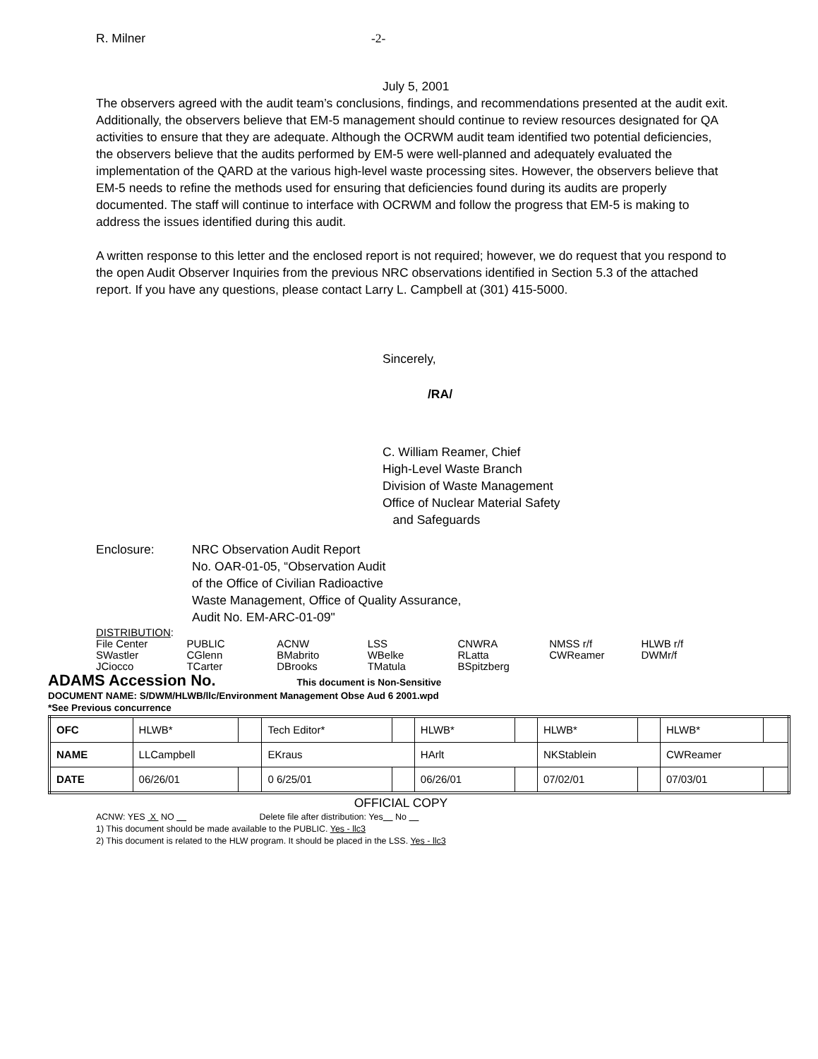R. Milner -2-
July 5, 2001
The observers agreed with the audit team’s conclusions, findings, and recommendations presented at the audit exit. Additionally, the observers believe that EM-5 management should continue to review resources designated for QA activities to ensure that they are adequate. Although the OCRWM audit team identified two potential deficiencies, the observers believe that the audits performed by EM-5 were well-planned and adequately evaluated the implementation of the QARD at the various high-level waste processing sites. However, the observers believe that EM-5 needs to refine the methods used for ensuring that deficiencies found during its audits are properly documented. The staff will continue to interface with OCRWM and follow the progress that EM-5 is making to address the issues identified during this audit.
A written response to this letter and the enclosed report is not required; however, we do request that you respond to the open Audit Observer Inquiries from the previous NRC observations identified in Section 5.3 of the attached report. If you have any questions, please contact Larry L. Campbell at (301) 415-5000.
Sincerely,
/RA/
C. William Reamer, Chief
High-Level Waste Branch
Division of Waste Management
Office of Nuclear Material Safety
and Safeguards
Enclosure: NRC Observation Audit Report
No. OAR-01-05, “Observation Audit
of the Office of Civilian Radioactive
Waste Management, Office of Quality Assurance,
Audit No. EM-ARC-01-09"
DISTRIBUTION:
| File Center | PUBLIC | ACNW | LSS | CNWRA | NMSS r/f | HLWB r/f |
| SWastler | CGlenn | BMabrito | WBelke | RLatta | CWReamer | DWMr/f |
| JCiocco | TCarter | DBrooks | TMatula | BSpitzberg | | |
ADAMS Accession No. This document is Non-Sensitive
DOCUMENT NAME: S/DWM/HLWB/llc/Environment Management Obse Aud 6 2001.wpd
*See Previous concurrence
| OFC | HLWB* | | Tech Editor* | | HLWB* | | HLWB* | | HLWB* | |
| NAME | LLCampbell | | EKraus | | HArlt | | NKStablein | | CWReamer | |
| DATE | 06/26/01 | | 0 6/25/01 | | 06/26/01 | | 07/02/01 | | 07/03/01 | |
OFFICIAL COPY
ACNW: YES X NO Delete file after distribution: Yes No
1) This document should be made available to the PUBLIC. Yes - llc3
2) This document is related to the HLW program. It should be placed in the LSS. Yes - llc3